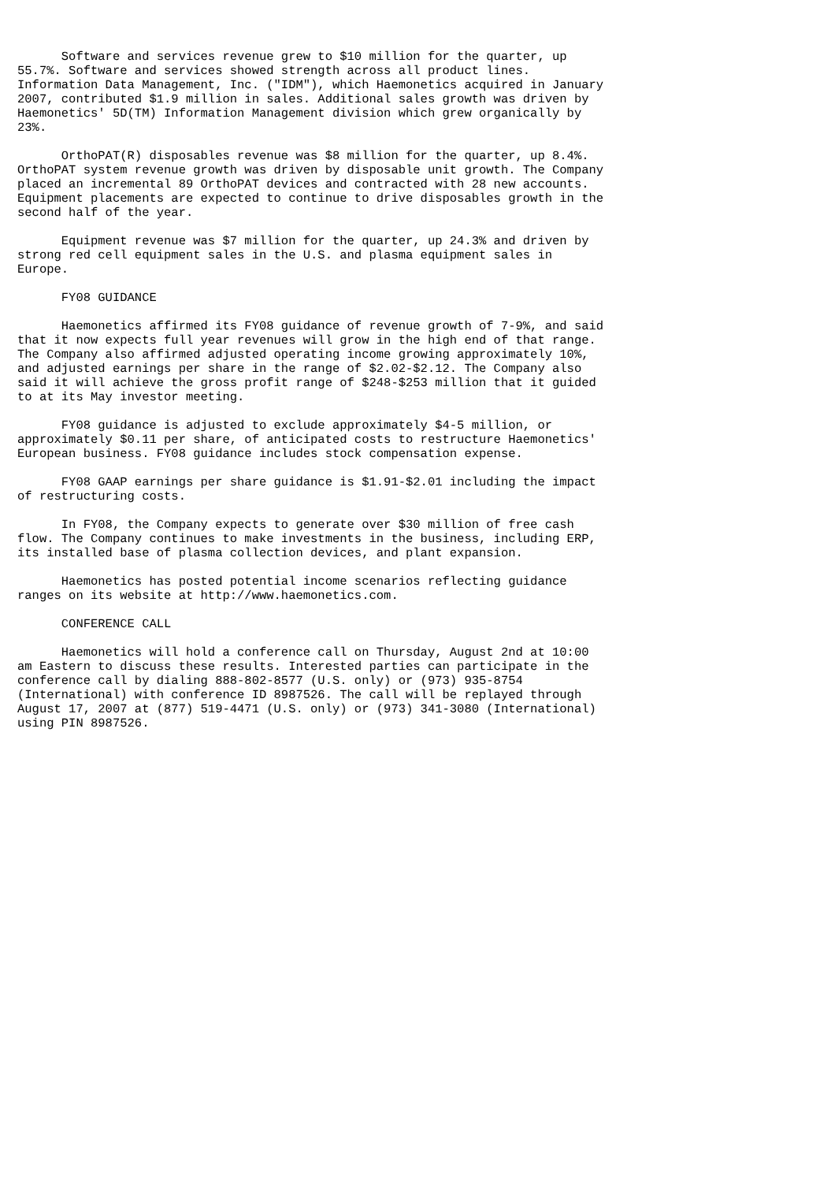Software and services revenue grew to $10 million for the quarter, up
55.7%. Software and services showed strength across all product lines.
Information Data Management, Inc. ("IDM"), which Haemonetics acquired in January
2007, contributed $1.9 million in sales. Additional sales growth was driven by
Haemonetics' 5D(TM) Information Management division which grew organically by
23%.

      OrthoPAT(R) disposables revenue was $8 million for the quarter, up 8.4%.
OrthoPAT system revenue growth was driven by disposable unit growth. The Company
placed an incremental 89 OrthoPAT devices and contracted with 28 new accounts.
Equipment placements are expected to continue to drive disposables growth in the
second half of the year.

      Equipment revenue was $7 million for the quarter, up 24.3% and driven by
strong red cell equipment sales in the U.S. and plasma equipment sales in
Europe.

      FY08 GUIDANCE

      Haemonetics affirmed its FY08 guidance of revenue growth of 7-9%, and said
that it now expects full year revenues will grow in the high end of that range.
The Company also affirmed adjusted operating income growing approximately 10%,
and adjusted earnings per share in the range of $2.02-$2.12. The Company also
said it will achieve the gross profit range of $248-$253 million that it guided
to at its May investor meeting.

      FY08 guidance is adjusted to exclude approximately $4-5 million, or
approximately $0.11 per share, of anticipated costs to restructure Haemonetics'
European business. FY08 guidance includes stock compensation expense.

      FY08 GAAP earnings per share guidance is $1.91-$2.01 including the impact
of restructuring costs.

      In FY08, the Company expects to generate over $30 million of free cash
flow. The Company continues to make investments in the business, including ERP,
its installed base of plasma collection devices, and plant expansion.

      Haemonetics has posted potential income scenarios reflecting guidance
ranges on its website at http://www.haemonetics.com.

      CONFERENCE CALL

      Haemonetics will hold a conference call on Thursday, August 2nd at 10:00
am Eastern to discuss these results. Interested parties can participate in the
conference call by dialing 888-802-8577 (U.S. only) or (973) 935-8754
(International) with conference ID 8987526. The call will be replayed through
August 17, 2007 at (877) 519-4471 (U.S. only) or (973) 341-3080 (International)
using PIN 8987526.